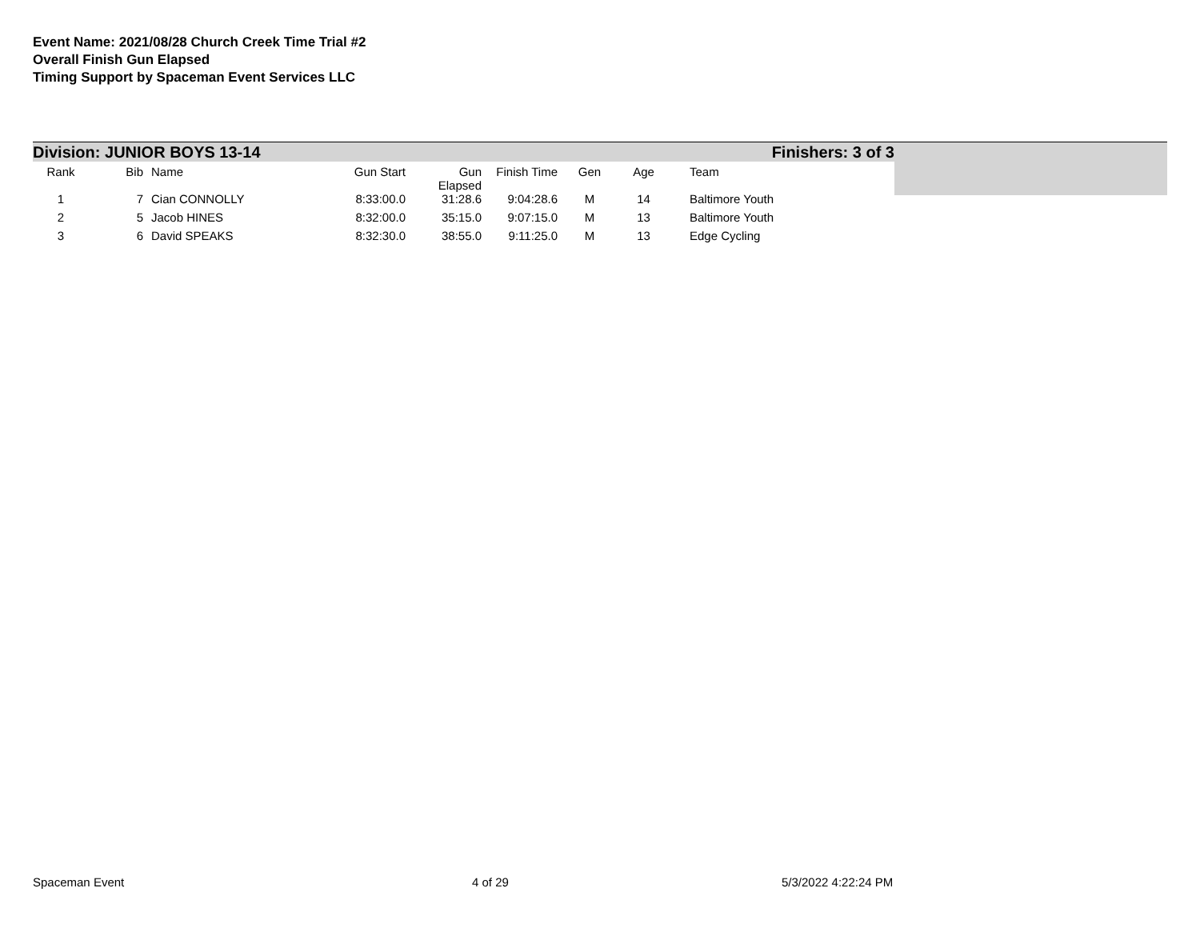Event Name: 2021/08/28 Church Creek Time Trial #2
Overall Finish Gun Elapsed
Timing Support by Spaceman Event Services LLC
Division: JUNIOR BOYS 13-14 Finishers: 3 of 3
| Rank | Bib | Name | Gun Start | Gun Elapsed | Finish Time | Gen | Age | Team |
| --- | --- | --- | --- | --- | --- | --- | --- | --- |
| 1 | 7 | Cian CONNOLLY | 8:33:00.0 | 31:28.6 | 9:04:28.6 | M | 14 | Baltimore Youth |
| 2 | 5 | Jacob HINES | 8:32:00.0 | 35:15.0 | 9:07:15.0 | M | 13 | Baltimore Youth |
| 3 | 6 | David SPEAKS | 8:32:30.0 | 38:55.0 | 9:11:25.0 | M | 13 | Edge Cycling |
Spaceman Event 4 of 29 5/3/2022 4:22:24 PM